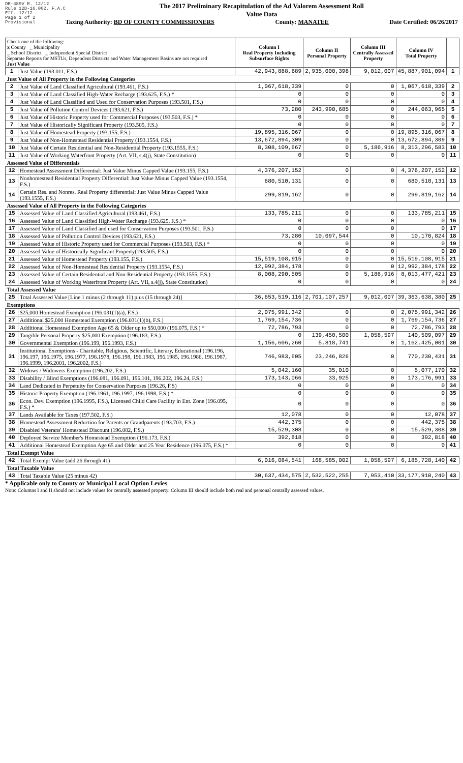DR-489V R. 12/12
Rule 12D-16.002, F.A.C
Eff. 12/12
Page 1 of 2
Provisional
The 2017 Preliminary Recapitulation of the Ad Valorem Assessment Roll
Value Data
Taxing Authority: BD OF COUNTY COMMISSIONERS County: MANATEE Date Certified: 06/26/2017
| Check one of the following: x County _ Municipality _ School District _ Independent Special District Separate Reports for MSTUs, Dependent Districts and Water Management Basins are not required Just Value | | Column I Real Property Including Subsurface Rights | Column II Personal Property | Column III Centrally Assessed Property | Column IV Total Property | |
| 1 | Just Value (193.011, F.S.) | 42,943,888,689 | 2,935,000,398 | 9,012,007 | 45,887,901,094 | 1 |
| Just Value of All Property in the Following Categories | | | | | | |
| 2 | Just Value of Land Classified Agricultural (193.461, F.S.) | 1,067,618,339 | 0 | 0 | 1,067,618,339 | 2 |
| 3 | Just Value of Land Classified High-Water Recharge (193.625, F.S.) * | 0 | 0 | 0 | 0 | 3 |
| 4 | Just Value of Land Classified and Used for Conservation Purposes (193.501, F.S.) | 0 | 0 | 0 | 0 | 4 |
| 5 | Just Value of Pollution Control Devices (193.621, F.S.) | 73,280 | 243,990,685 | 0 | 244,063,965 | 5 |
| 6 | Just Value of Historic Property used for Commercial Purposes (193.503, F.S.) * | 0 | 0 | 0 | 0 | 6 |
| 7 | Just Value of Historically Significant Property (193.505, F.S.) | 0 | 0 | 0 | 0 | 7 |
| 8 | Just Value of Homestead Property (193.155, F.S.) | 19,895,316,067 | 0 | 0 | 19,895,316,067 | 8 |
| 9 | Just Value of Non-Homestead Residential Property (193.1554, F.S.) | 13,672,894,309 | 0 | 0 | 13,672,894,309 | 9 |
| 10 | Just Value of Certain Residential and Non-Residential Property (193.1555, F.S.) | 8,308,109,667 | 0 | 5,186,916 | 8,313,296,583 | 10 |
| 11 | Just Value of Working Waterfront Property (Art. VII, s.4(j), State Constitution) | 0 | 0 | 0 | 0 | 11 |
| Assessed Value of Differentials | | | | | | |
| 12 | Homestead Assessment Differential: Just Value Minus Capped Value (193.155, F.S.) | 4,376,207,152 | 0 | 0 | 4,376,207,152 | 12 |
| 13 | Nonhomestead Residential Property Differential: Just Value Minus Capped Value (193.1554, F.S.) | 680,510,131 | 0 | 0 | 680,510,131 | 13 |
| 14 | Certain Res. and Nonres. Real Property differential: Just Value Minus Capped Value (193.1555, F.S.) | 299,819,162 | 0 | 0 | 299,819,162 | 14 |
| Assessed Value of All Property in the Following Categories | | | | | | |
| 15 | Assessed Value of Land Classified Agricultural (193.461, F.S.) | 133,785,211 | 0 | 0 | 133,785,211 | 15 |
| 16 | Assessed Value of Land Classified High-Water Recharge (193.625, F.S.) * | 0 | 0 | 0 | 0 | 16 |
| 17 | Assessed Value of Land Classified and used for Conservation Purposes (193.501, F.S.) | 0 | 0 | 0 | 0 | 17 |
| 18 | Assessed Value of Pollution Control Devices (193.621, F.S.) | 73,280 | 10,097,544 | 0 | 10,170,824 | 18 |
| 19 | Assessed Value of Historic Property used for Commercial Purposes (193.503, F.S.) * | 0 | 0 | 0 | 0 | 19 |
| 20 | Assessed Value of Historically Significant Property(193.505, F.S.) | 0 | 0 | 0 | 0 | 20 |
| 21 | Assessed Value of Homestead Property (193.155, F.S.) | 15,519,108,915 | 0 | 0 | 15,519,108,915 | 21 |
| 22 | Assessed Value of Non-Homestead Residential Property (193.1554, F.S.) | 12,992,384,178 | 0 | 0 | 12,992,384,178 | 22 |
| 23 | Assessed Value of Certain Residential and Non-Residential Property (193.1555, F.S.) | 8,008,290,505 | 0 | 5,186,916 | 8,013,477,421 | 23 |
| 24 | Assessed Value of Working Waterfront Property (Art. VII, s.4(j), State Constitution) | 0 | 0 | 0 | 0 | 24 |
| Total Assessed Value | | | | | | |
| 25 | Total Assessed Value [Line 1 minus (2 through 11) plus (15 through 24)] | 36,653,519,116 | 2,701,107,257 | 9,012,007 | 39,363,638,380 | 25 |
| Exemptions | | | | | | |
| 26 | $25,000 Homestead Exemption (196.031(1)(a), F.S.) | 2,075,991,342 | 0 | 0 | 2,075,991,342 | 26 |
| 27 | Additional $25,000 Homestead Exemption (196.031(1)(b), F.S.) | 1,769,154,736 | 0 | 0 | 1,769,154,736 | 27 |
| 28 | Additional Homestead Exemption Age 65 & Older up to $50,000 (196.075, F.S.) * | 72,786,793 | 0 | 0 | 72,786,793 | 28 |
| 29 | Tangible Personal Property $25,000 Exemption (196.183, F.S.) | 0 | 139,450,500 | 1,058,597 | 140,509,097 | 29 |
| 30 | Governmental Exemption (196.199, 196.1993, F.S.) | 1,156,606,260 | 5,818,741 | 0 | 1,162,425,001 | 30 |
| 31 | Institutional Exemptions - Charitable, Religious, Scientific, Literary, Educational (196.196, 196.197, 196.1975, 196.1977, 196.1978, 196.198, 196.1983, 196.1985, 196.1986, 196.1987, 196.1999, 196.2001, 196.2002, F.S.) | 746,983,605 | 23,246,826 | 0 | 770,230,431 | 31 |
| 32 | Widows / Widowers Exemption (196.202, F.S.) | 5,042,160 | 35,010 | 0 | 5,077,170 | 32 |
| 33 | Disability / Blind Exemptions (196.081, 196.091, 196.101, 196.202, 196.24, F.S.) | 173,143,066 | 33,925 | 0 | 173,176,991 | 33 |
| 34 | Land Dedicated in Perpetuity for Conservation Purposes (196.26, F.S) | 0 | 0 | 0 | 0 | 34 |
| 35 | Historic Property Exemption (196.1961, 196.1997, 196.1998, F.S.) * | 0 | 0 | 0 | 0 | 35 |
| 36 | Econ. Dev. Exemption (196.1995, F.S.), Licensed Child Care Facility in Ent. Zone (196.095, F.S.) * | 0 | 0 | 0 | 0 | 36 |
| 37 | Lands Available for Taxes (197.502, F.S.) | 12,078 | 0 | 0 | 12,078 | 37 |
| 38 | Homestead Assessment Reduction for Parents or Grandparents (193.703, F.S.) | 442,375 | 0 | 0 | 442,375 | 38 |
| 39 | Disabled Veterans' Homestead Discount (196.082, F.S.) | 15,529,308 | 0 | 0 | 15,529,308 | 39 |
| 40 | Deployed Service Member's Homestead Exemption (196.173, F.S.) | 392,818 | 0 | 0 | 392,818 | 40 |
| 41 | Additional Homestead Exemption Age 65 and Older and 25 Year Residence (196.075, F.S.) * | 0 | 0 | 0 | 0 | 41 |
| Total Exempt Value | | | | | | |
| 42 | Total Exempt Value (add 26 through 41) | 6,016,084,541 | 168,585,002 | 1,058,597 | 6,185,728,140 | 42 |
| Total Taxable Value | | | | | | |
| 43 | Total Taxable Value (25 minus 42) | 30,637,434,575 | 2,532,522,255 | 7,953,410 | 33,177,910,240 | 43 |
* Applicable only to County or Municipal Local Option Levies
Note: Columns I and II should not include values for centrally assessed property. Column III should include both real and personal centrally assessed values.